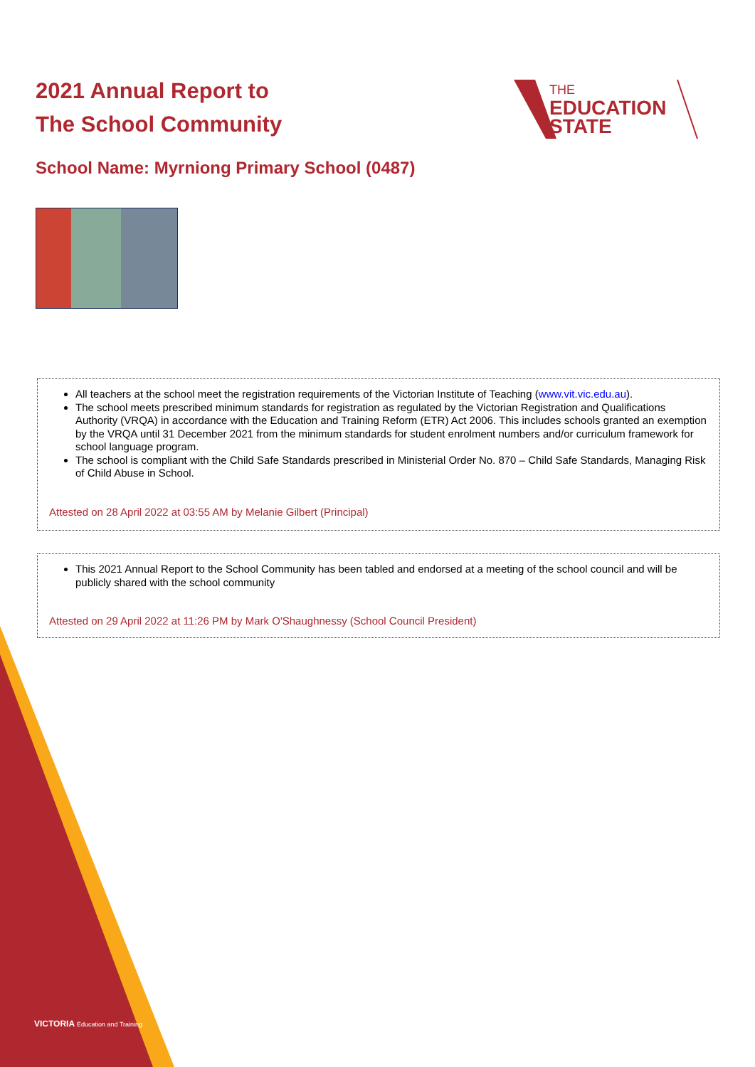2021 Annual Report to
The School Community
THE
EDUCATION
STATE
School Name: Myrniong Primary School (0487)
All teachers at the school meet the registration requirements of the Victorian Institute of Teaching (www.vit.vic.edu.au).
The school meets prescribed minimum standards for registration as regulated by the Victorian Registration and Qualifications Authority (VRQA) in accordance with the Education and Training Reform (ETR) Act 2006. This includes schools granted an exemption by the VRQA until 31 December 2021 from the minimum standards for student enrolment numbers and/or curriculum framework for school language program.
The school is compliant with the Child Safe Standards prescribed in Ministerial Order No. 870 – Child Safe Standards, Managing Risk of Child Abuse in School.
Attested on 28 April 2022 at 03:55 AM by Melanie Gilbert (Principal)
This 2021 Annual Report to the School Community has been tabled and endorsed at a meeting of the school council and will be publicly shared with the school community
Attested on 29 April 2022 at 11:26 PM by Mark O'Shaughnessy (School Council President)
VICTORIA Education and Training